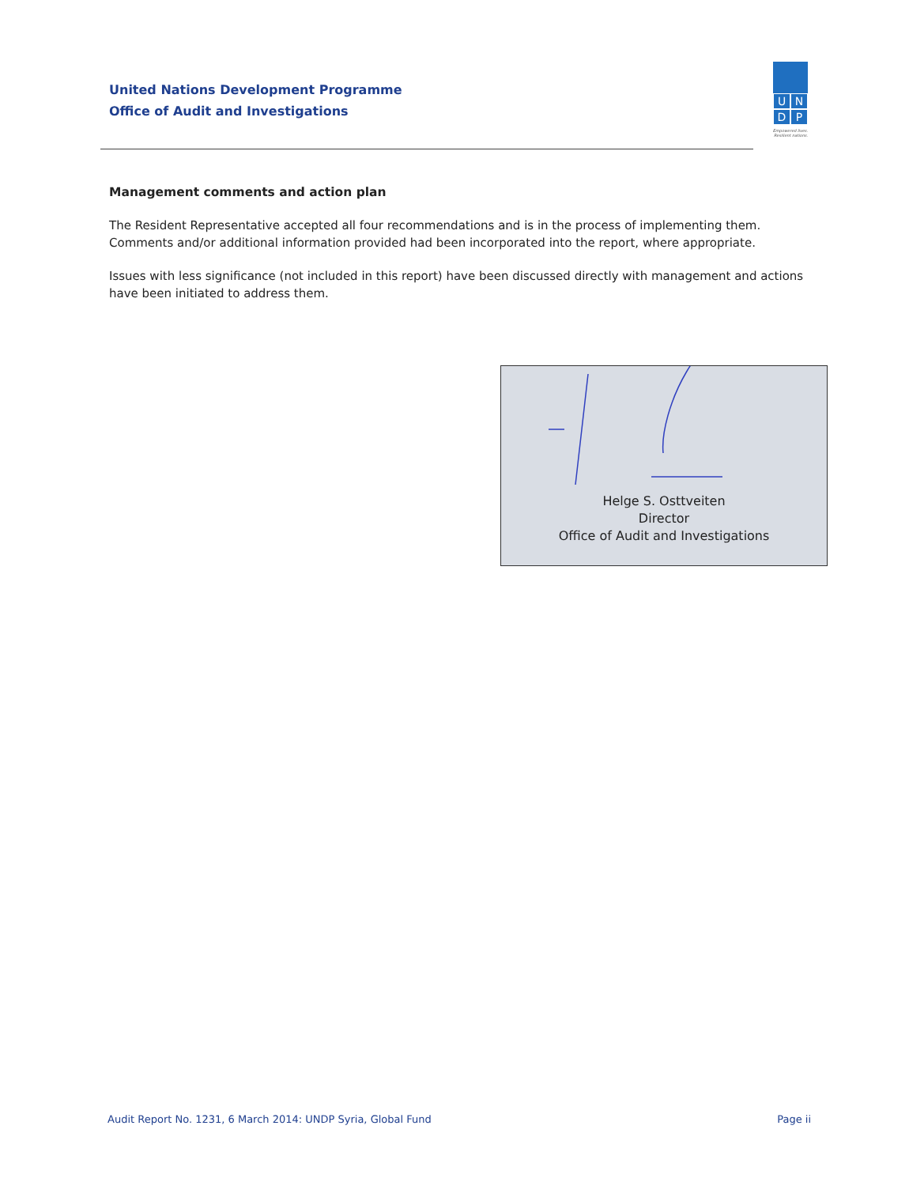United Nations Development Programme
Office of Audit and Investigations
U N
D P
Empowered lives.
Resilient nations.
Management comments and action plan
The Resident Representative accepted all four recommendations and is in the process of implementing them. Comments and/or additional information provided had been incorporated into the report, where appropriate.
Issues with less significance (not included in this report) have been discussed directly with management and actions have been initiated to address them.
Helge S. Osttveiten
Director
Office of Audit and Investigations
Audit Report No. 1231, 6 March 2014: UNDP Syria, Global Fund Page ii